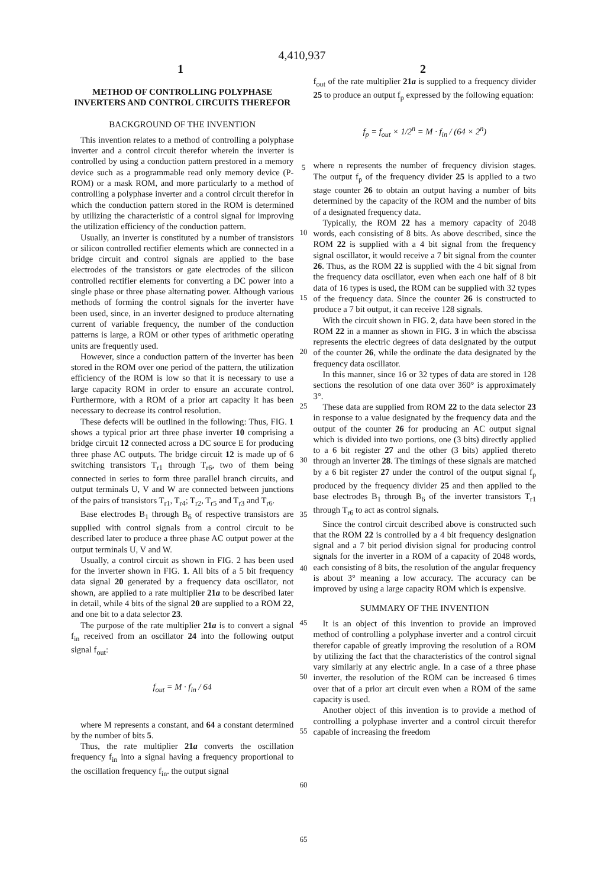4,410,937
1 2
METHOD OF CONTROLLING POLYPHASE INVERTERS AND CONTROL CIRCUITS THEREFOR
BACKGROUND OF THE INVENTION
This invention relates to a method of controlling a polyphase inverter and a control circuit therefor wherein the inverter is controlled by using a conduction pattern prestored in a memory device such as a programmable read only memory device (P-ROM) or a mask ROM, and more particularly to a method of controlling a polyphase inverter and a control circuit therefor in which the conduction pattern stored in the ROM is determined by utilizing the characteristic of a control signal for improving the utilization efficiency of the conduction pattern.
Usually, an inverter is constituted by a number of transistors or silicon controlled rectifier elements which are connected in a bridge circuit and control signals are applied to the base electrodes of the transistors or gate electrodes of the silicon controlled rectifier elements for converting a DC power into a single phase or three phase alternating power. Although various methods of forming the control signals for the inverter have been used, since, in an inverter designed to produce alternating current of variable frequency, the number of the conduction patterns is large, a ROM or other types of arithmetic operating units are frequently used.
However, since a conduction pattern of the inverter has been stored in the ROM over one period of the pattern, the utilization efficiency of the ROM is low so that it is necessary to use a large capacity ROM in order to ensure an accurate control. Furthermore, with a ROM of a prior art capacity it has been necessary to decrease its control resolution.
These defects will be outlined in the following: Thus, FIG. 1 shows a typical prior art three phase inverter 10 comprising a bridge circuit 12 connected across a DC source E for producing three phase AC outputs. The bridge circuit 12 is made up of 6 switching transistors T<sub>r1</sub> through T<sub>r6</sub>, two of them being connected in series to form three parallel branch circuits, and output terminals U, V and W are connected between junctions of the pairs of transistors T<sub>r1</sub>, T<sub>r4</sub>; T<sub>r2</sub>, T<sub>r5</sub> and T<sub>r3</sub> and T<sub>r6</sub>.
Base electrodes B<sub>1</sub> through B<sub>6</sub> of respective transistors are supplied with control signals from a control circuit to be described later to produce a three phase AC output power at the output terminals U, V and W.
Usually, a control circuit as shown in FIG. 2 has been used for the inverter shown in FIG. 1. All bits of a 5 bit frequency data signal 20 generated by a frequency data oscillator, not shown, are applied to a rate multiplier 21a to be described later in detail, while 4 bits of the signal 20 are supplied to a ROM 22, and one bit to a data selector 23.
The purpose of the rate multiplier 21a is to convert a signal f<sub>in</sub> received from an oscillator 24 into the following output signal f<sub>out</sub>:
f<sub>out</sub> = M · f<sub>in</sub> / 64
where M represents a constant, and 64 a constant determined by the number of bits 5.
Thus, the rate multiplier 21a converts the oscillation frequency f<sub>in</sub> into a signal having a frequency proportional to the oscillation frequency f<sub>in</sub>. the output signal
5
10
15
20
25
30
35
40
45
50
55
60
65
f<sub>out</sub> of the rate multiplier 21a is supplied to a frequency divider 25 to produce an output f<sub>p</sub> expressed by the following equation:
f<sub>p</sub> = f<sub>out</sub> × 1/2<sup>n</sup> = M · f<sub>in</sub> / (64 × 2<sup>n</sup>)
where n represents the number of frequency division stages. The output f<sub>p</sub> of the frequency divider 25 is applied to a two stage counter 26 to obtain an output having a number of bits determined by the capacity of the ROM and the number of bits of a designated frequency data.
Typically, the ROM 22 has a memory capacity of 2048 words, each consisting of 8 bits. As above described, since the ROM 22 is supplied with a 4 bit signal from the frequency signal oscillator, it would receive a 7 bit signal from the counter 26. Thus, as the ROM 22 is supplied with the 4 bit signal from the frequency data oscillator, even when each one half of 8 bit data of 16 types is used, the ROM can be supplied with 32 types of the frequency data. Since the counter 26 is constructed to produce a 7 bit output, it can receive 128 signals.
With the circuit shown in FIG. 2, data have been stored in the ROM 22 in a manner as shown in FIG. 3 in which the abscissa represents the electric degrees of data designated by the output of the counter 26, while the ordinate the data designated by the frequency data oscillator.
In this manner, since 16 or 32 types of data are stored in 128 sections the resolution of one data over 360° is approximately 3°.
These data are supplied from ROM 22 to the data selector 23 in response to a value designated by the frequency data and the output of the counter 26 for producing an AC output signal which is divided into two portions, one (3 bits) directly applied to a 6 bit register 27 and the other (3 bits) applied thereto through an inverter 28. The timings of these signals are matched by a 6 bit register 27 under the control of the output signal f<sub>p</sub> produced by the frequency divider 25 and then applied to the base electrodes B<sub>1</sub> through B<sub>6</sub> of the inverter transistors T<sub>r1</sub> through T<sub>r6</sub> to act as control signals.
Since the control circuit described above is constructed such that the ROM 22 is controlled by a 4 bit frequency designation signal and a 7 bit period division signal for producing control signals for the inverter in a ROM of a capacity of 2048 words, each consisting of 8 bits, the resolution of the angular frequency is about 3° meaning a low accuracy. The accuracy can be improved by using a large capacity ROM which is expensive.
SUMMARY OF THE INVENTION
It is an object of this invention to provide an improved method of controlling a polyphase inverter and a control circuit therefor capable of greatly improving the resolution of a ROM by utilizing the fact that the characteristics of the control signal vary similarly at any electric angle. In a case of a three phase inverter, the resolution of the ROM can be increased 6 times over that of a prior art circuit even when a ROM of the same capacity is used.
Another object of this invention is to provide a method of controlling a polyphase inverter and a control circuit therefor capable of increasing the freedom